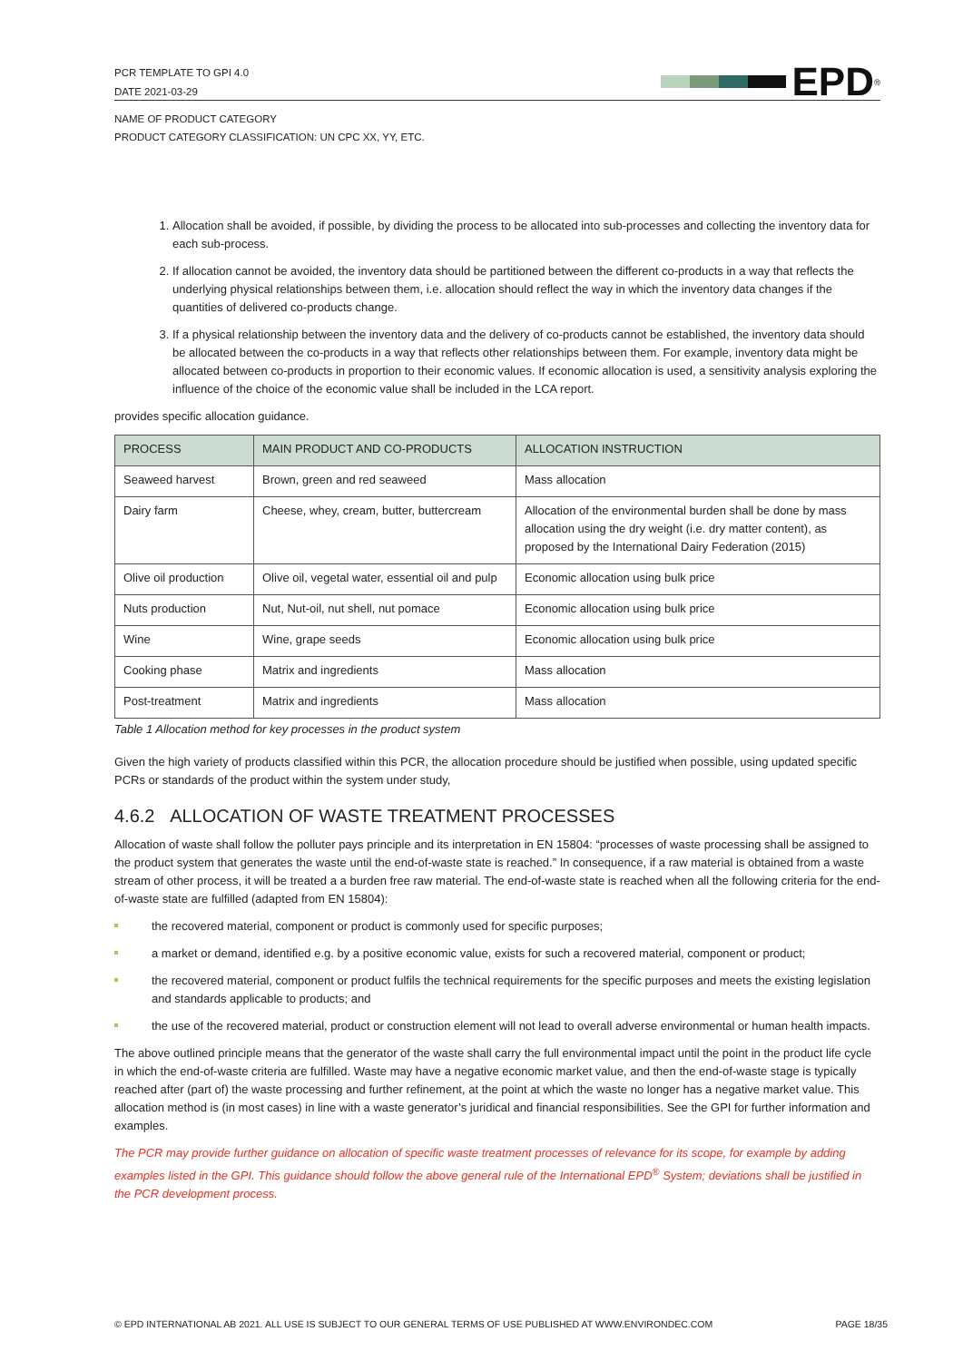PCR TEMPLATE TO GPI 4.0
DATE 2021-03-29
EPD<sup>®</sup>
NAME OF PRODUCT CATEGORY
PRODUCT CATEGORY CLASSIFICATION: UN CPC XX, YY, ETC.
1. Allocation shall be avoided, if possible, by dividing the process to be allocated into sub-processes and collecting the inventory data for each sub-process.
2. If allocation cannot be avoided, the inventory data should be partitioned between the different co-products in a way that reflects the underlying physical relationships between them, i.e. allocation should reflect the way in which the inventory data changes if the quantities of delivered co-products change.
3. If a physical relationship between the inventory data and the delivery of co-products cannot be established, the inventory data should be allocated between the co-products in a way that reflects other relationships between them. For example, inventory data might be allocated between co-products in proportion to their economic values. If economic allocation is used, a sensitivity analysis exploring the influence of the choice of the economic value shall be included in the LCA report.
provides specific allocation guidance.
| PROCESS | MAIN PRODUCT AND CO-PRODUCTS | ALLOCATION INSTRUCTION |
| --- | --- | --- |
| Seaweed harvest | Brown, green and red seaweed | Mass allocation |
| Dairy farm | Cheese, whey, cream, butter, buttercream | Allocation of the environmental burden shall be done by mass allocation using the dry weight (i.e. dry matter content), as proposed by the International Dairy Federation (2015) |
| Olive oil production | Olive oil, vegetal water, essential oil and pulp | Economic allocation using bulk price |
| Nuts production | Nut, Nut-oil, nut shell, nut pomace | Economic allocation using bulk price |
| Wine | Wine, grape seeds | Economic allocation using bulk price |
| Cooking phase | Matrix and ingredients | Mass allocation |
| Post-treatment | Matrix and ingredients | Mass allocation |
Table 1 Allocation method for key processes in the product system
Given the high variety of products classified within this PCR, the allocation procedure should be justified when possible, using updated specific PCRs or standards of the product within the system under study,
4.6.2 ALLOCATION OF WASTE TREATMENT PROCESSES
Allocation of waste shall follow the polluter pays principle and its interpretation in EN 15804: “processes of waste processing shall be assigned to the product system that generates the waste until the end-of-waste state is reached.” In consequence, if a raw material is obtained from a waste stream of other process, it will be treated a a burden free raw material. The end-of-waste state is reached when all the following criteria for the end-of-waste state are fulfilled (adapted from EN 15804):
the recovered material, component or product is commonly used for specific purposes;
a market or demand, identified e.g. by a positive economic value, exists for such a recovered material, component or product;
the recovered material, component or product fulfils the technical requirements for the specific purposes and meets the existing legislation and standards applicable to products; and
the use of the recovered material, product or construction element will not lead to overall adverse environmental or human health impacts.
The above outlined principle means that the generator of the waste shall carry the full environmental impact until the point in the product life cycle in which the end-of-waste criteria are fulfilled. Waste may have a negative economic market value, and then the end-of-waste stage is typically reached after (part of) the waste processing and further refinement, at the point at which the waste no longer has a negative market value. This allocation method is (in most cases) in line with a waste generator’s juridical and financial responsibilities. See the GPI for further information and examples.
The PCR may provide further guidance on allocation of specific waste treatment processes of relevance for its scope, for example by adding examples listed in the GPI. This guidance should follow the above general rule of the International EPD<sup>®</sup> System; deviations shall be justified in the PCR development process.
© EPD INTERNATIONAL AB 2021. ALL USE IS SUBJECT TO OUR GENERAL TERMS OF USE PUBLISHED AT WWW.ENVIRONDEC.COM PAGE 18/35